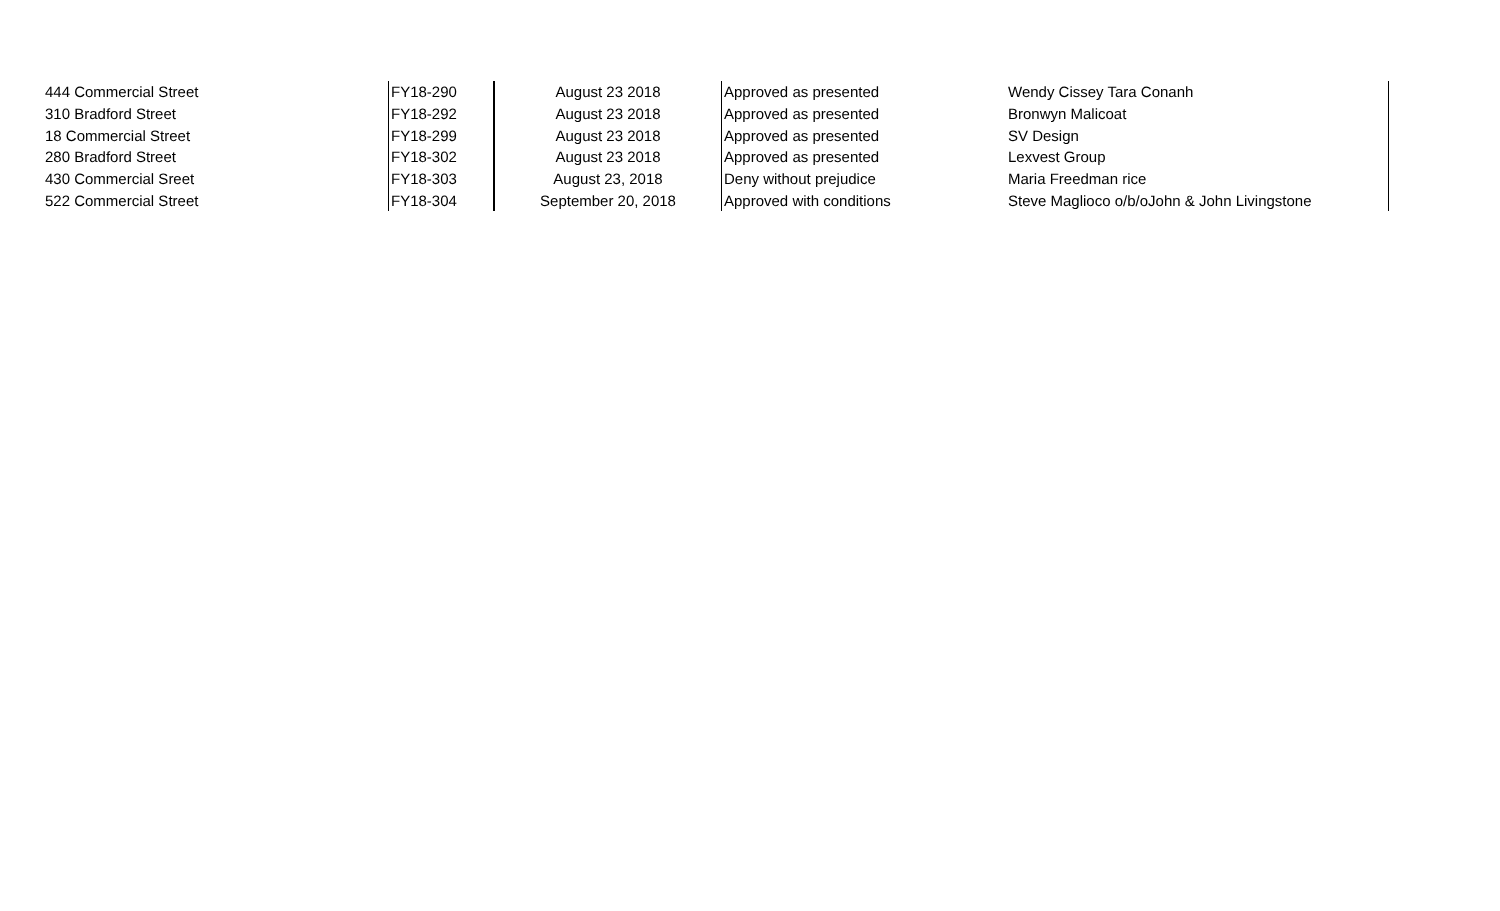| 444 Commercial Street | FY18-290 | August 23 2018 | Approved as presented | Wendy Cissey Tara Conanh |
| 310 Bradford Street | FY18-292 | August 23 2018 | Approved as presented | Bronwyn Malicoat |
| 18 Commercial Street | FY18-299 | August 23 2018 | Approved as presented | SV Design |
| 280 Bradford Street | FY18-302 | August 23 2018 | Approved as presented | Lexvest Group |
| 430 Commercial Sreet | FY18-303 | August 23, 2018 | Deny without prejudice | Maria Freedman rice |
| 522 Commercial Street | FY18-304 | September 20, 2018 | Approved with conditions | Steve Maglioco o/b/oJohn & John Livingstone |